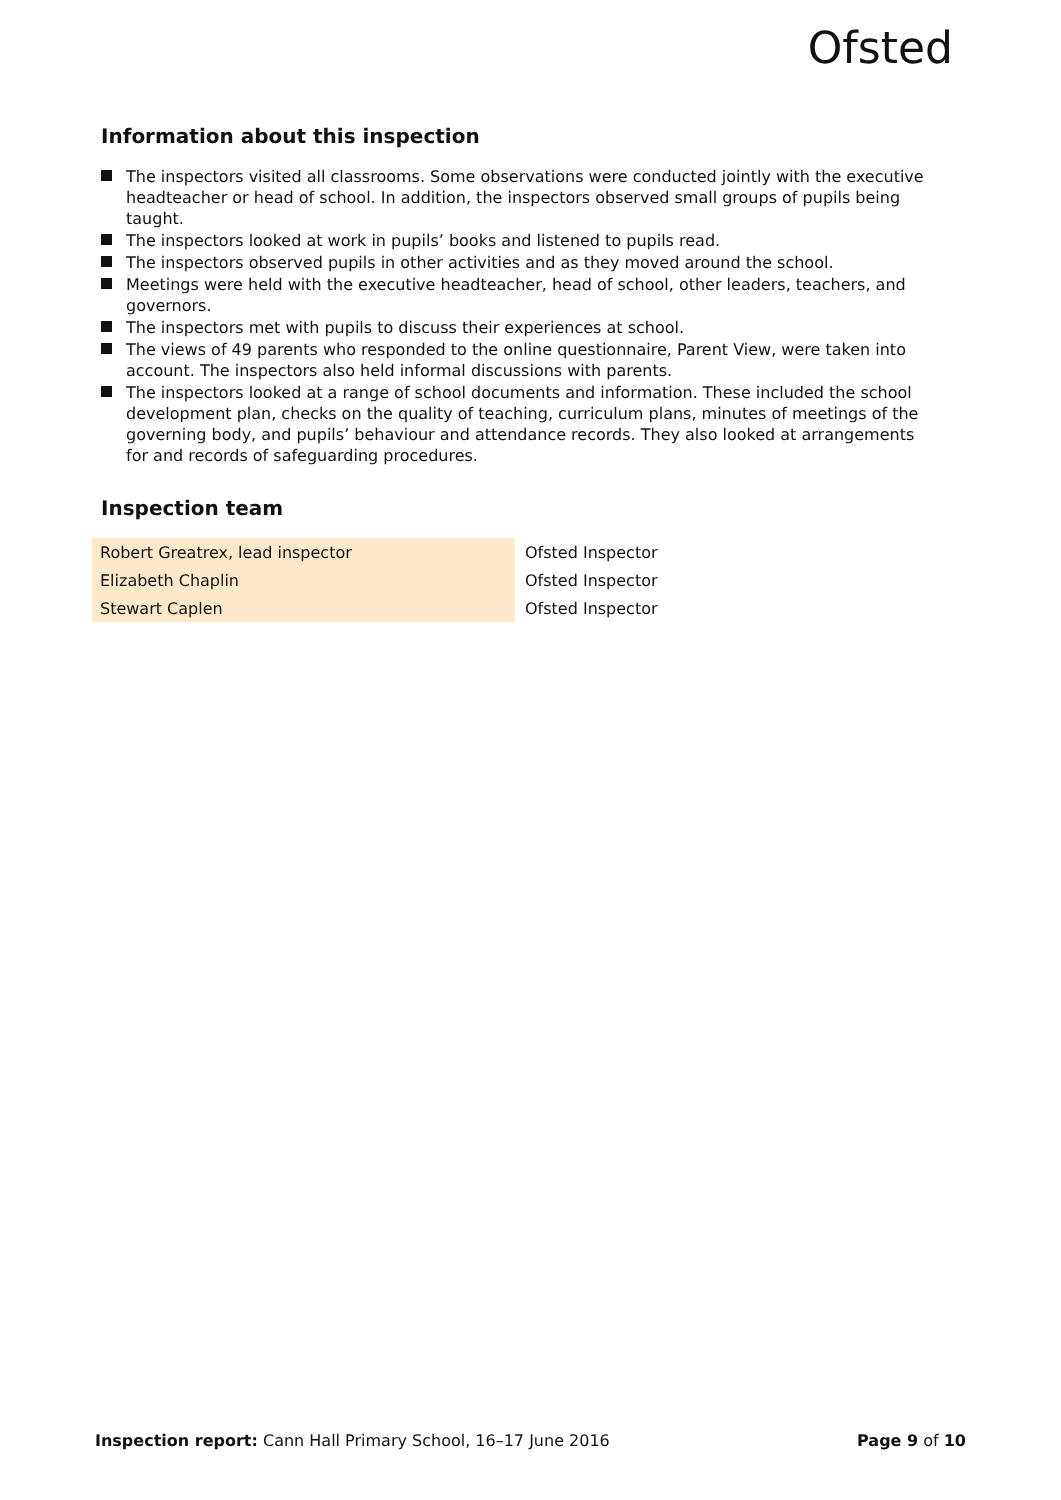Ofsted
Information about this inspection
The inspectors visited all classrooms. Some observations were conducted jointly with the executive headteacher or head of school. In addition, the inspectors observed small groups of pupils being taught.
The inspectors looked at work in pupils’ books and listened to pupils read.
The inspectors observed pupils in other activities and as they moved around the school.
Meetings were held with the executive headteacher, head of school, other leaders, teachers, and governors.
The inspectors met with pupils to discuss their experiences at school.
The views of 49 parents who responded to the online questionnaire, Parent View, were taken into account. The inspectors also held informal discussions with parents.
The inspectors looked at a range of school documents and information. These included the school development plan, checks on the quality of teaching, curriculum plans, minutes of meetings of the governing body, and pupils’ behaviour and attendance records. They also looked at arrangements for and records of safeguarding procedures.
Inspection team
| Robert Greatrex, lead inspector | Ofsted Inspector |
| Elizabeth Chaplin | Ofsted Inspector |
| Stewart Caplen | Ofsted Inspector |
Inspection report: Cann Hall Primary School, 16–17 June 2016
Page 9 of 10